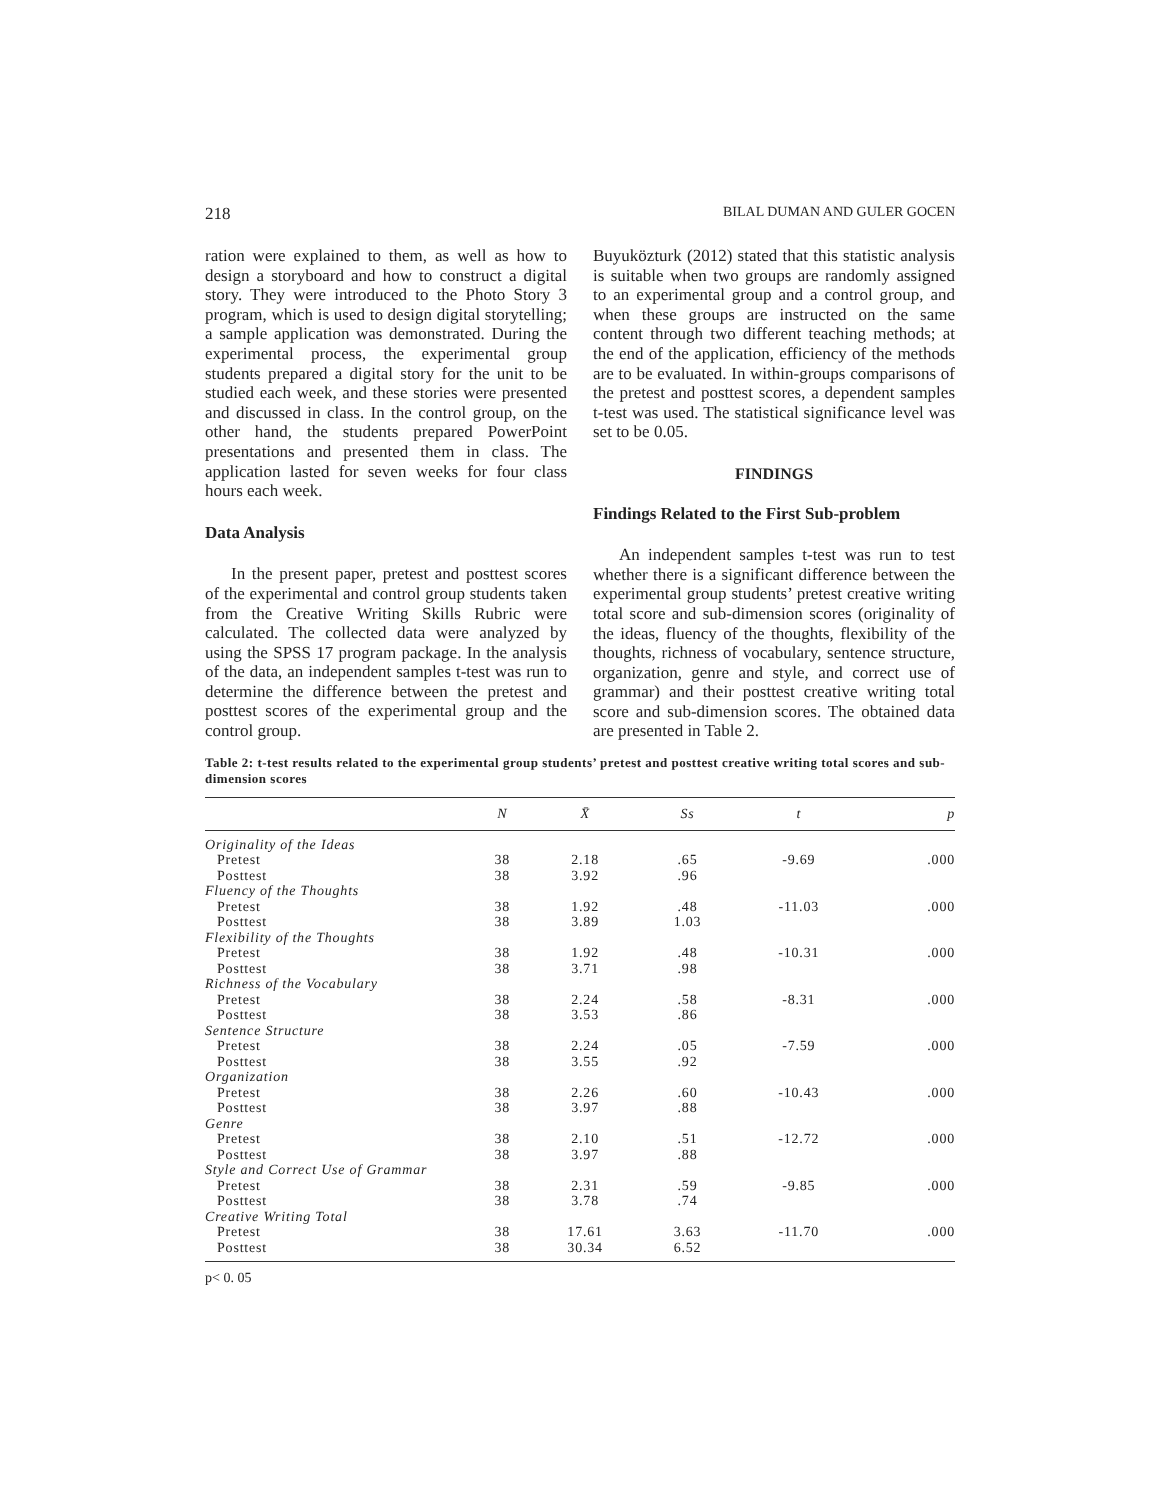218 BILAL DUMAN AND GULER GOCEN
ration were explained to them, as well as how to design a storyboard and how to construct a digital story. They were introduced to the Photo Story 3 program, which is used to design digital storytelling; a sample application was demonstrated. During the experimental process, the experimental group students prepared a digital story for the unit to be studied each week, and these stories were presented and discussed in class. In the control group, on the other hand, the students prepared PowerPoint presentations and presented them in class. The application lasted for seven weeks for four class hours each week.
Data Analysis
In the present paper, pretest and posttest scores of the experimental and control group students taken from the Creative Writing Skills Rubric were calculated. The collected data were analyzed by using the SPSS 17 program package. In the analysis of the data, an independent samples t-test was run to determine the difference between the pretest and posttest scores of the experimental group and the control group.
Buyuközturk (2012) stated that this statistic analysis is suitable when two groups are randomly assigned to an experimental group and a control group, and when these groups are instructed on the same content through two different teaching methods; at the end of the application, efficiency of the methods are to be evaluated. In within-groups comparisons of the pretest and posttest scores, a dependent samples t-test was used. The statistical significance level was set to be 0.05.
FINDINGS
Findings Related to the First Sub-problem
An independent samples t-test was run to test whether there is a significant difference between the experimental group students’ pretest creative writing total score and sub-dimension scores (originality of the ideas, fluency of the thoughts, flexibility of the thoughts, richness of vocabulary, sentence structure, organization, genre and style, and correct use of grammar) and their posttest creative writing total score and sub-dimension scores. The obtained data are presented in Table 2.
Table 2: t-test results related to the experimental group students’ pretest and posttest creative writing total scores and sub-dimension scores
| | N | X̄ | Ss | t | p |
| --- | --- | --- | --- | --- | --- |
| Originality of the Ideas | | | | | |
| Pretest | 38 | 2.18 | .65 | -9.69 | .000 |
| Posttest | 38 | 3.92 | .96 | | |
| Fluency of the Thoughts | | | | | |
| Pretest | 38 | 1.92 | .48 | -11.03 | .000 |
| Posttest | 38 | 3.89 | 1.03 | | |
| Flexibility of the Thoughts | | | | | |
| Pretest | 38 | 1.92 | .48 | -10.31 | .000 |
| Posttest | 38 | 3.71 | .98 | | |
| Richness of the Vocabulary | | | | | |
| Pretest | 38 | 2.24 | .58 | -8.31 | .000 |
| Posttest | 38 | 3.53 | .86 | | |
| Sentence Structure | | | | | |
| Pretest | 38 | 2.24 | .05 | -7.59 | .000 |
| Posttest | 38 | 3.55 | .92 | | |
| Organization | | | | | |
| Pretest | 38 | 2.26 | .60 | -10.43 | .000 |
| Posttest | 38 | 3.97 | .88 | | |
| Genre | | | | | |
| Pretest | 38 | 2.10 | .51 | -12.72 | .000 |
| Posttest | 38 | 3.97 | .88 | | |
| Style and Correct Use of Grammar | | | | | |
| Pretest | 38 | 2.31 | .59 | -9.85 | .000 |
| Posttest | 38 | 3.78 | .74 | | |
| Creative Writing Total | | | | | |
| Pretest | 38 | 17.61 | 3.63 | -11.70 | .000 |
| Posttest | 38 | 30.34 | 6.52 | | |
p< 0. 05